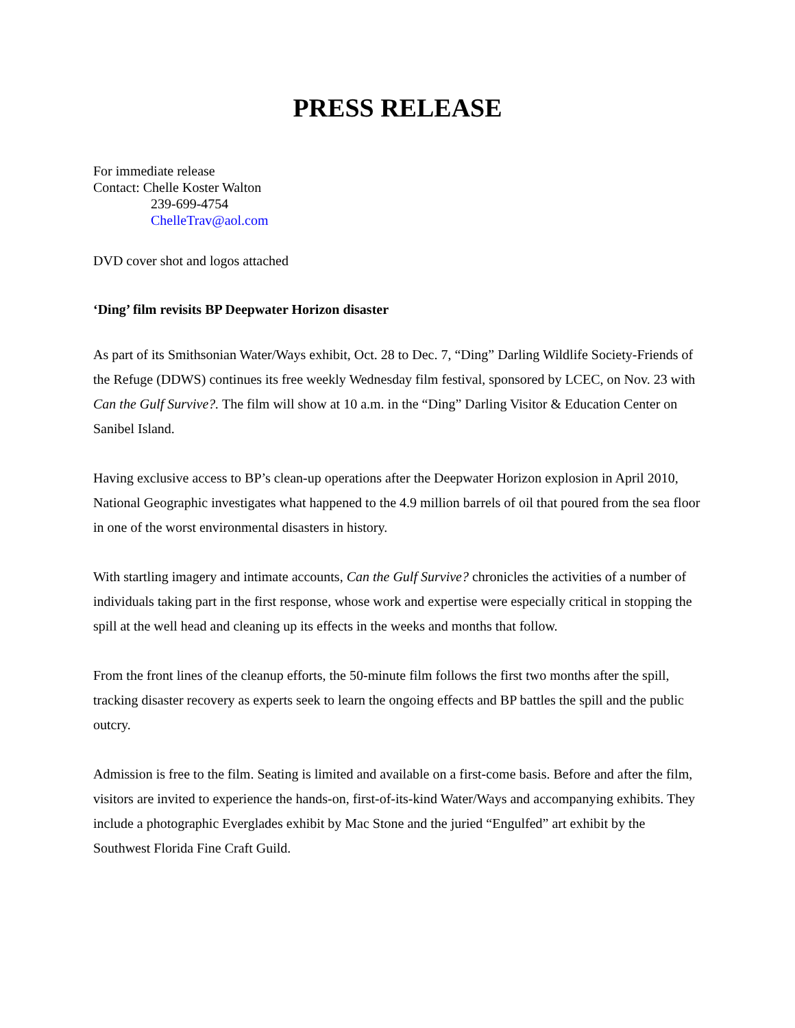PRESS RELEASE
For immediate release
Contact: Chelle Koster Walton
239-699-4754
ChelleTrav@aol.com
DVD cover shot and logos attached
‘Ding’ film revisits BP Deepwater Horizon disaster
As part of its Smithsonian Water/Ways exhibit, Oct. 28 to Dec. 7, “Ding” Darling Wildlife Society-Friends of the Refuge (DDWS) continues its free weekly Wednesday film festival, sponsored by LCEC, on Nov. 23 with Can the Gulf Survive?. The film will show at 10 a.m. in the “Ding” Darling Visitor & Education Center on Sanibel Island.
Having exclusive access to BP’s clean-up operations after the Deepwater Horizon explosion in April 2010, National Geographic investigates what happened to the 4.9 million barrels of oil that poured from the sea floor in one of the worst environmental disasters in history.
With startling imagery and intimate accounts, Can the Gulf Survive? chronicles the activities of a number of individuals taking part in the first response, whose work and expertise were especially critical in stopping the spill at the well head and cleaning up its effects in the weeks and months that follow.
From the front lines of the cleanup efforts, the 50-minute film follows the first two months after the spill, tracking disaster recovery as experts seek to learn the ongoing effects and BP battles the spill and the public outcry.
Admission is free to the film. Seating is limited and available on a first-come basis. Before and after the film, visitors are invited to experience the hands-on, first-of-its-kind Water/Ways and accompanying exhibits. They include a photographic Everglades exhibit by Mac Stone and the juried “Engulfed” art exhibit by the Southwest Florida Fine Craft Guild.